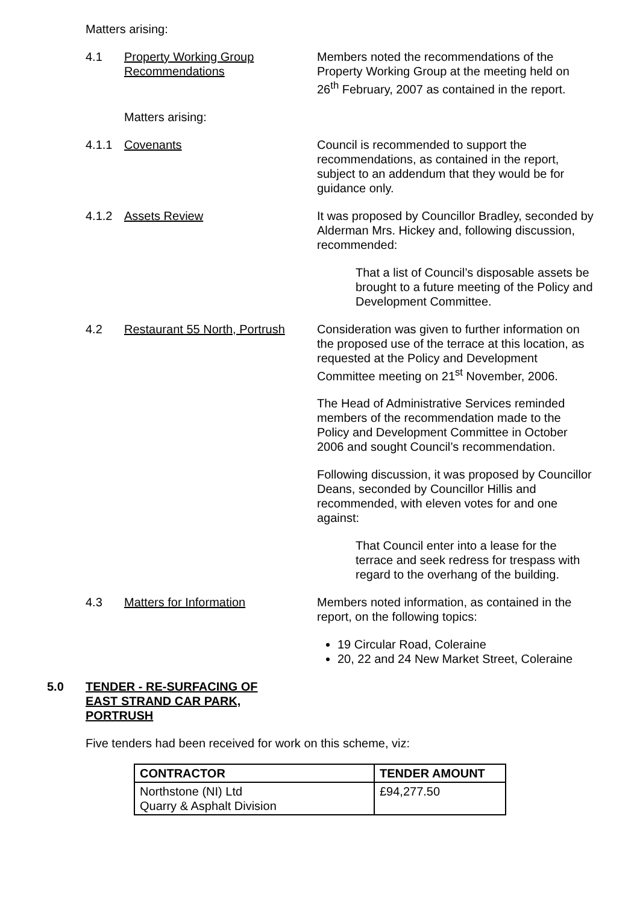Matters arising:
4.1 Property Working Group Recommendations
Members noted the recommendations of the Property Working Group at the meeting held on 26<sup>th</sup> February, 2007 as contained in the report.
Matters arising:
4.1.1 Covenants Council is recommended to support the recommendations, as contained in the report, subject to an addendum that they would be for guidance only.
4.1.2 Assets Review It was proposed by Councillor Bradley, seconded by Alderman Mrs. Hickey and, following discussion, recommended:
That a list of Council’s disposable assets be brought to a future meeting of the Policy and Development Committee.
4.2 Restaurant 55 North, Portrush
Consideration was given to further information on the proposed use of the terrace at this location, as requested at the Policy and Development Committee meeting on 21<sup>st</sup> November, 2006.
The Head of Administrative Services reminded members of the recommendation made to the Policy and Development Committee in October 2006 and sought Council’s recommendation.
Following discussion, it was proposed by Councillor Deans, seconded by Councillor Hillis and recommended, with eleven votes for and one against:
That Council enter into a lease for the terrace and seek redress for trespass with regard to the overhang of the building.
4.3 Matters for Information Members noted information, as contained in the report, on the following topics:
19 Circular Road, Coleraine
20, 22 and 24 New Market Street, Coleraine
5.0 TENDER - RE-SURFACING OF
EAST STRAND CAR PARK,
PORTRUSH
Five tenders had been received for work on this scheme, viz:
| CONTRACTOR | TENDER AMOUNT |
| --- | --- |
| Northstone (NI) Ltd Quarry & Asphalt Division | £94,277.50 |